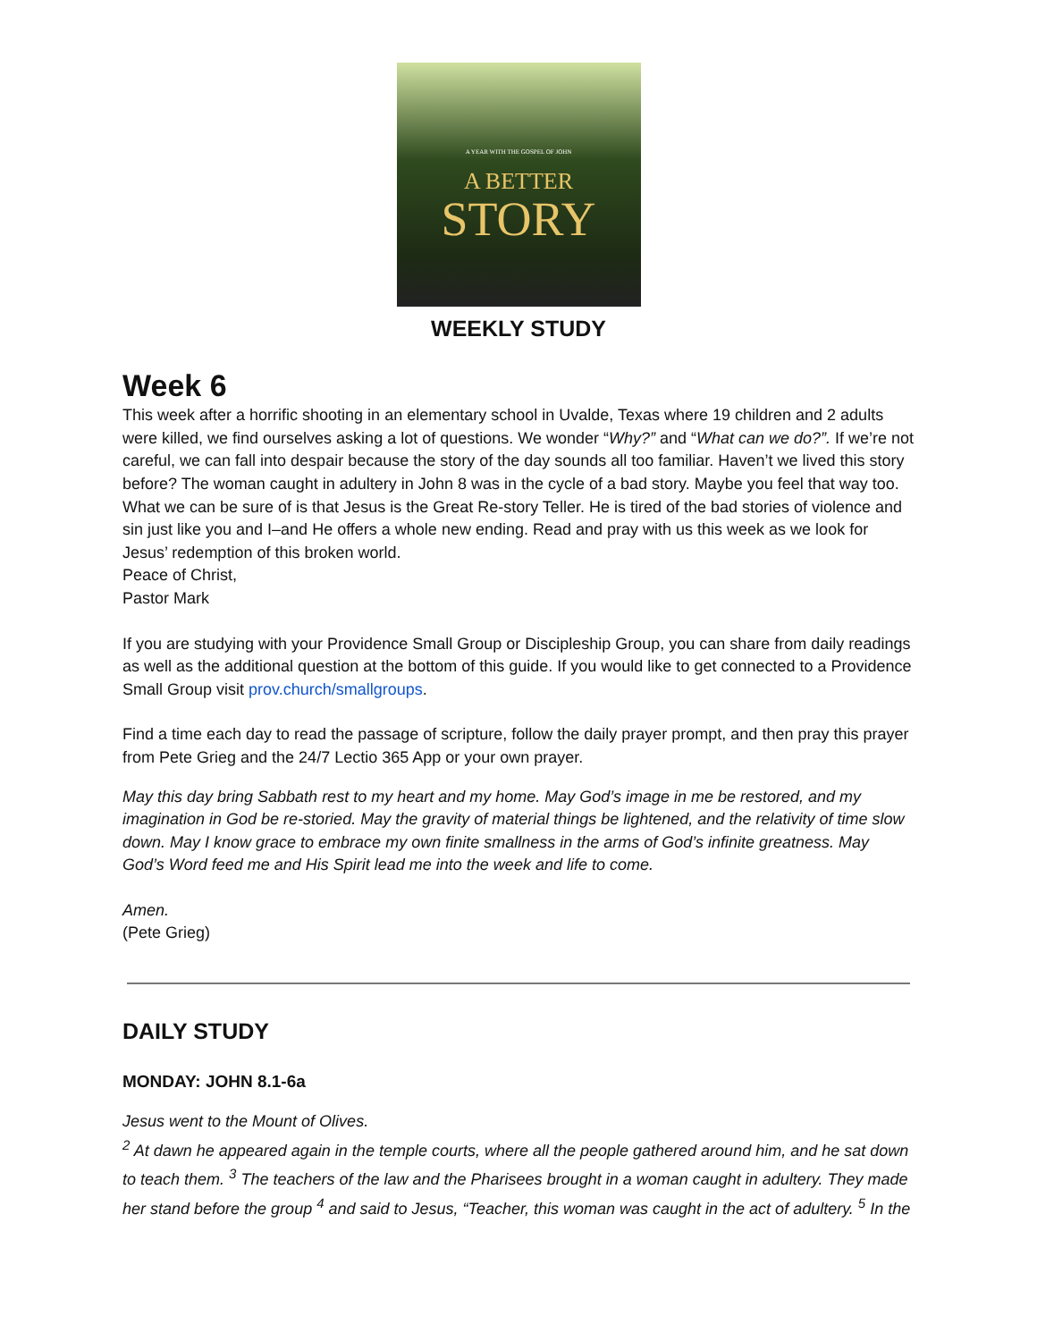A YEAR WITH THE GOSPEL OF JOHN
A BETTER
STORY
WEEKLY STUDY
Week 6
This week after a horrific shooting in an elementary school in Uvalde, Texas where 19 children and 2 adults were killed, we find ourselves asking a lot of questions. We wonder “Why?” and “What can we do?”. If we’re not careful, we can fall into despair because the story of the day sounds all too familiar. Haven’t we lived this story before? The woman caught in adultery in John 8 was in the cycle of a bad story. Maybe you feel that way too. What we can be sure of is that Jesus is the Great Re-story Teller. He is tired of the bad stories of violence and sin just like you and I–and He offers a whole new ending. Read and pray with us this week as we look for Jesus’ redemption of this broken world.
Peace of Christ,
Pastor Mark
If you are studying with your Providence Small Group or Discipleship Group, you can share from daily readings as well as the additional question at the bottom of this guide. If you would like to get connected to a Providence Small Group visit prov.church/smallgroups.
Find a time each day to read the passage of scripture, follow the daily prayer prompt, and then pray this prayer from Pete Grieg and the 24/7 Lectio 365 App or your own prayer.
May this day bring Sabbath rest to my heart and my home. May God’s image in me be restored, and my imagination in God be re-storied. May the gravity of material things be lightened, and the relativity of time slow down. May I know grace to embrace my own finite smallness in the arms of God’s infinite greatness. May God’s Word feed me and His Spirit lead me into the week and life to come.
Amen.
(Pete Grieg)
DAILY STUDY
MONDAY: JOHN 8.1-6a
Jesus went to the Mount of Olives.
<sup>2</sup> At dawn he appeared again in the temple courts, where all the people gathered around him, and he sat down to teach them. <sup>3</sup> The teachers of the law and the Pharisees brought in a woman caught in adultery. They made her stand before the group <sup>4</sup> and said to Jesus, “Teacher, this woman was caught in the act of adultery. <sup>5</sup> In the